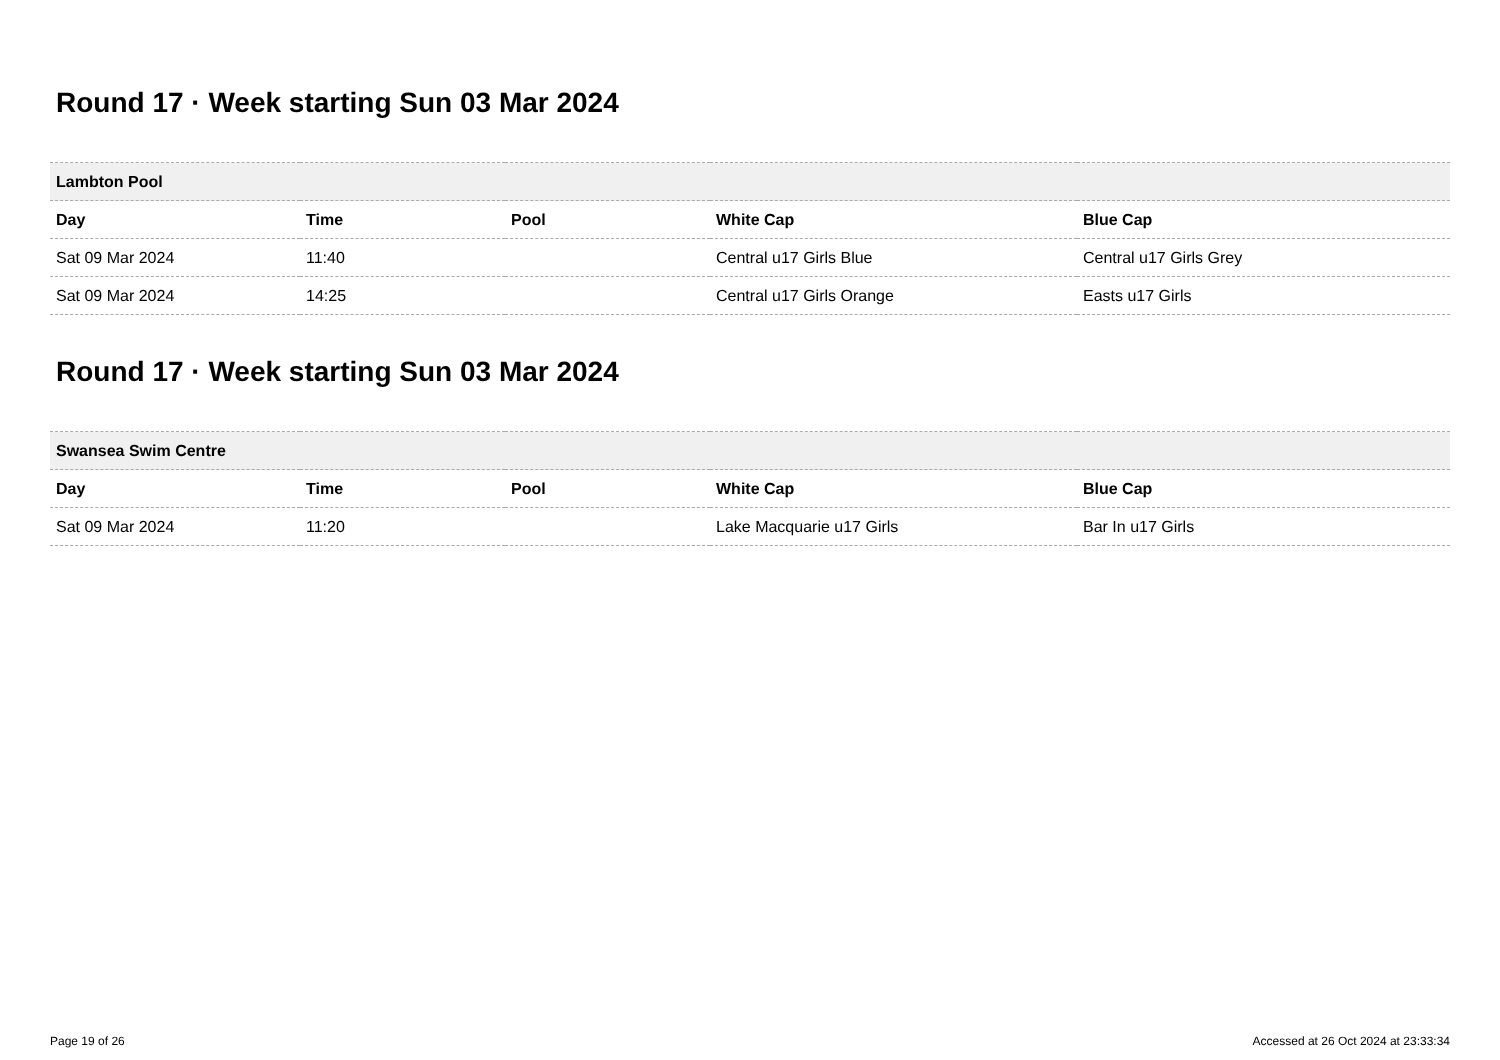Round 17 · Week starting Sun 03 Mar 2024
| Lambton Pool | | | | |
| --- | --- | --- | --- | --- |
| Day | Time | Pool | White Cap | Blue Cap |
| Sat 09 Mar 2024 | 11:40 | | Central u17 Girls Blue | Central u17 Girls Grey |
| Sat 09 Mar 2024 | 14:25 | | Central u17 Girls Orange | Easts u17 Girls |
Round 17 · Week starting Sun 03 Mar 2024
| Swansea Swim Centre | | | | |
| --- | --- | --- | --- | --- |
| Day | Time | Pool | White Cap | Blue Cap |
| Sat 09 Mar 2024 | 11:20 | | Lake Macquarie u17 Girls | Bar In u17 Girls |
Page 19 of 26 Accessed at 26 Oct 2024 at 23:33:34